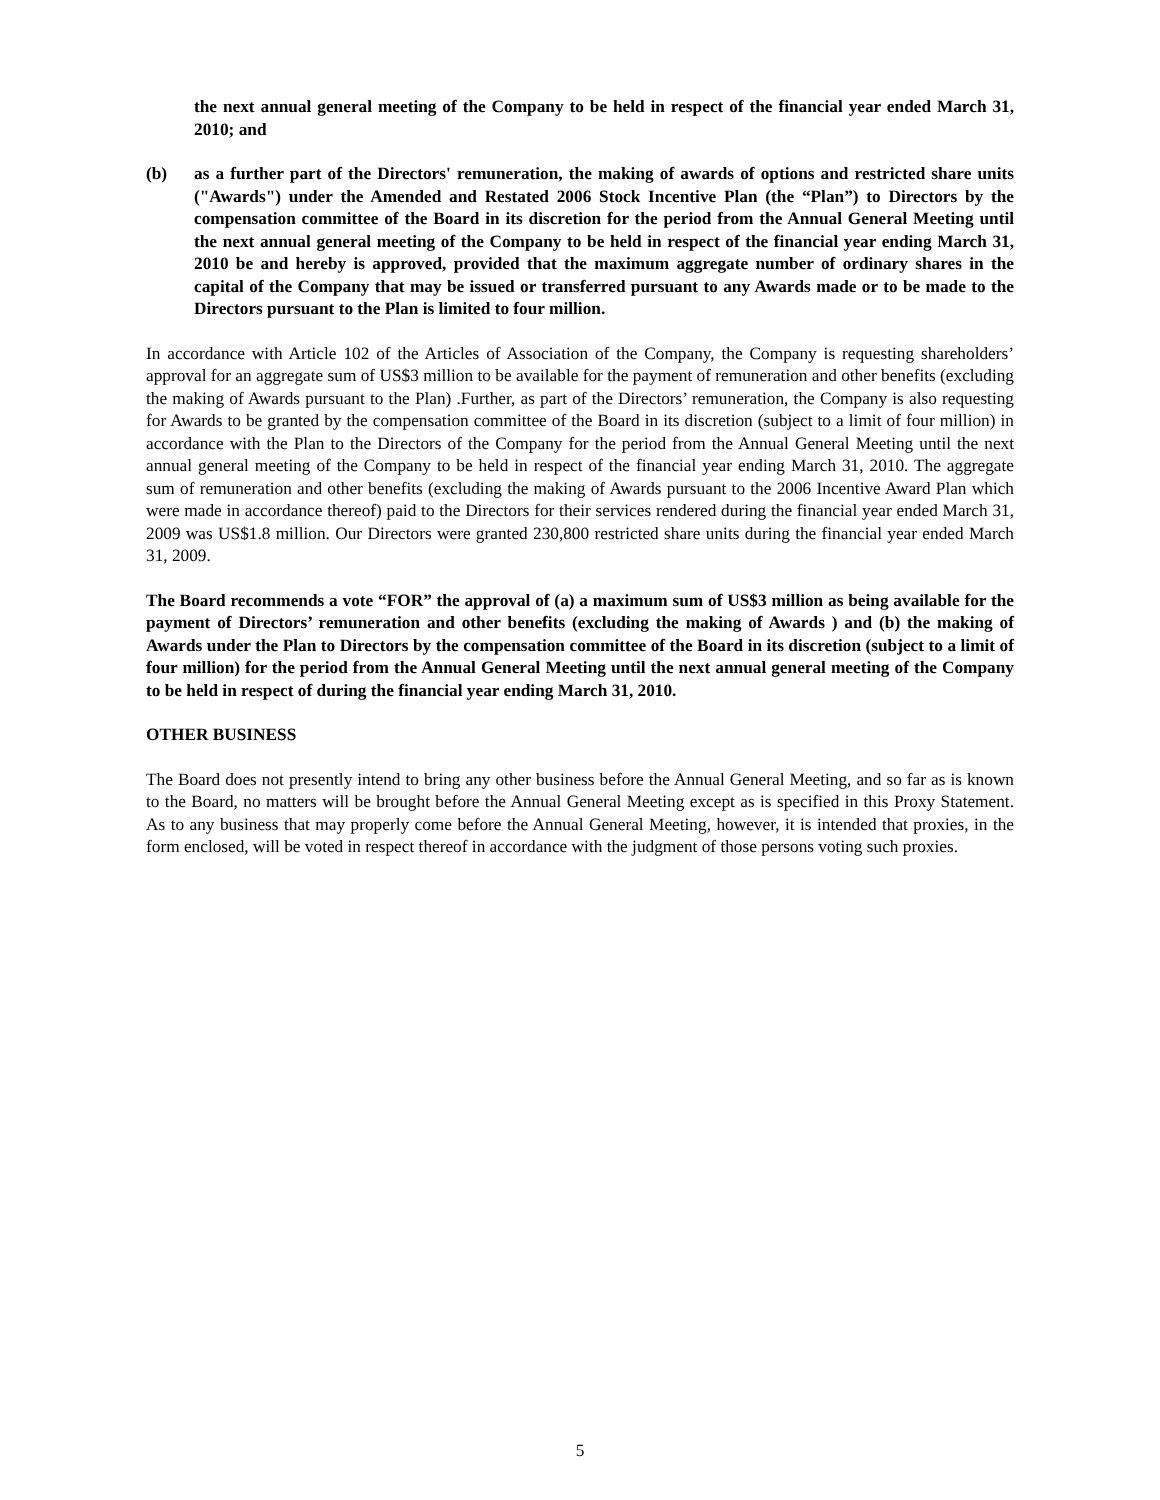the next annual general meeting of the Company to be held in respect of the financial year ended March 31, 2010; and
(b) as a further part of the Directors' remuneration, the making of awards of options and restricted share units ("Awards") under the Amended and Restated 2006 Stock Incentive Plan (the “Plan”) to Directors by the compensation committee of the Board in its discretion for the period from the Annual General Meeting until the next annual general meeting of the Company to be held in respect of the financial year ending March 31, 2010 be and hereby is approved, provided that the maximum aggregate number of ordinary shares in the capital of the Company that may be issued or transferred pursuant to any Awards made or to be made to the Directors pursuant to the Plan is limited to four million.
In accordance with Article 102 of the Articles of Association of the Company, the Company is requesting shareholders’ approval for an aggregate sum of US$3 million to be available for the payment of remuneration and other benefits (excluding the making of Awards pursuant to the Plan) .Further, as part of the Directors’ remuneration, the Company is also requesting for Awards to be granted by the compensation committee of the Board in its discretion (subject to a limit of four million) in accordance with the Plan to the Directors of the Company for the period from the Annual General Meeting until the next annual general meeting of the Company to be held in respect of the financial year ending March 31, 2010. The aggregate sum of remuneration and other benefits (excluding the making of Awards pursuant to the 2006 Incentive Award Plan which were made in accordance thereof) paid to the Directors for their services rendered during the financial year ended March 31, 2009 was US$1.8 million. Our Directors were granted 230,800 restricted share units during the financial year ended March 31, 2009.
The Board recommends a vote “FOR” the approval of (a) a maximum sum of US$3 million as being available for the payment of Directors’ remuneration and other benefits (excluding the making of Awards ) and (b) the making of Awards under the Plan to Directors by the compensation committee of the Board in its discretion (subject to a limit of four million) for the period from the Annual General Meeting until the next annual general meeting of the Company to be held in respect of during the financial year ending March 31, 2010.
OTHER BUSINESS
The Board does not presently intend to bring any other business before the Annual General Meeting, and so far as is known to the Board, no matters will be brought before the Annual General Meeting except as is specified in this Proxy Statement. As to any business that may properly come before the Annual General Meeting, however, it is intended that proxies, in the form enclosed, will be voted in respect thereof in accordance with the judgment of those persons voting such proxies.
5